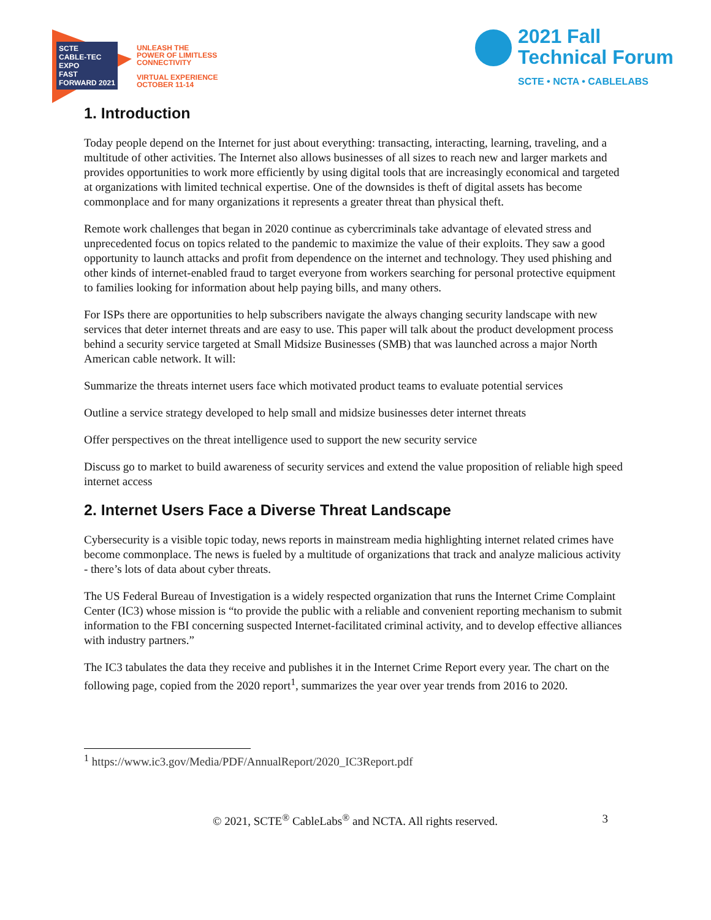SCTE
CABLE-TEC EXPO
FAST FORWARD 2021
UNLEASH THE
POWER OF LIMITLESS
CONNECTIVITY
VIRTUAL EXPERIENCE
OCTOBER 11-14
2021 Fall
Technical Forum
SCTE • NCTA • CABLELABS
1. Introduction
Today people depend on the Internet for just about everything: transacting, interacting, learning, traveling, and a multitude of other activities. The Internet also allows businesses of all sizes to reach new and larger markets and provides opportunities to work more efficiently by using digital tools that are increasingly economical and targeted at organizations with limited technical expertise. One of the downsides is theft of digital assets has become commonplace and for many organizations it represents a greater threat than physical theft.
Remote work challenges that began in 2020 continue as cybercriminals take advantage of elevated stress and unprecedented focus on topics related to the pandemic to maximize the value of their exploits. They saw a good opportunity to launch attacks and profit from dependence on the internet and technology. They used phishing and other kinds of internet-enabled fraud to target everyone from workers searching for personal protective equipment to families looking for information about help paying bills, and many others.
For ISPs there are opportunities to help subscribers navigate the always changing security landscape with new services that deter internet threats and are easy to use. This paper will talk about the product development process behind a security service targeted at Small Midsize Businesses (SMB) that was launched across a major North American cable network. It will:
Summarize the threats internet users face which motivated product teams to evaluate potential services
Outline a service strategy developed to help small and midsize businesses deter internet threats
Offer perspectives on the threat intelligence used to support the new security service
Discuss go to market to build awareness of security services and extend the value proposition of reliable high speed internet access
2. Internet Users Face a Diverse Threat Landscape
Cybersecurity is a visible topic today, news reports in mainstream media highlighting internet related crimes have become commonplace. The news is fueled by a multitude of organizations that track and analyze malicious activity - there’s lots of data about cyber threats.
The US Federal Bureau of Investigation is a widely respected organization that runs the Internet Crime Complaint Center (IC3) whose mission is “to provide the public with a reliable and convenient reporting mechanism to submit information to the FBI concerning suspected Internet-facilitated criminal activity, and to develop effective alliances with industry partners.”
The IC3 tabulates the data they receive and publishes it in the Internet Crime Report every year. The chart on the following page, copied from the 2020 report<sup>1</sup>, summarizes the year over year trends from 2016 to 2020.
<sup>1</sup> https://www.ic3.gov/Media/PDF/AnnualReport/2020_IC3Report.pdf
© 2021, SCTE<sup>®</sup> CableLabs<sup>®</sup> and NCTA. All rights reserved. 3